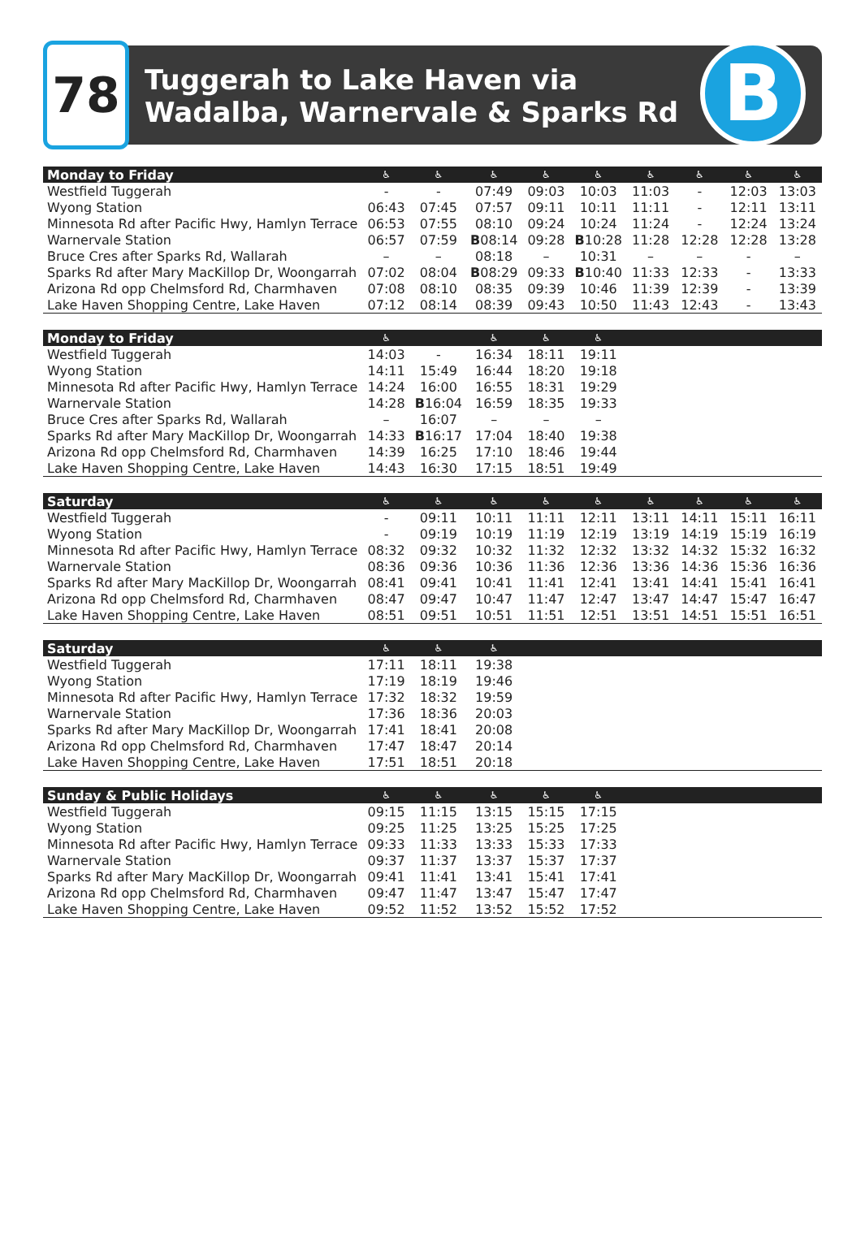78
Tuggerah to Lake Haven via
Wadalba, Warnervale & Sparks Rd
B
| Monday to Friday | ♿ | ♿ | ♿ | ♿ | ♿ | ♿ | ♿ | ♿ | ♿ |
| --- | --- | --- | --- | --- | --- | --- | --- | --- | --- |
| Westfield Tuggerah | - | - | 07:49 | 09:03 | 10:03 | 11:03 | - | 12:03 | 13:03 |
| Wyong Station | 06:43 | 07:45 | 07:57 | 09:11 | 10:11 | 11:11 | - | 12:11 | 13:11 |
| Minnesota Rd after Pacific Hwy, Hamlyn Terrace | 06:53 | 07:55 | 08:10 | 09:24 | 10:24 | 11:24 | - | 12:24 | 13:24 |
| Warnervale Station | 06:57 | 07:59 | B 08:14 | 09:28 | B 10:28 | 11:28 | 12:28 | 12:28 | 13:28 |
| Bruce Cres after Sparks Rd, Wallarah | – | – | 08:18 | – | 10:31 | – | – | - | – |
| Sparks Rd after Mary MacKillop Dr, Woongarrah | 07:02 | 08:04 | B 08:29 | 09:33 | B 10:40 | 11:33 | 12:33 | - | 13:33 |
| Arizona Rd opp Chelmsford Rd, Charmhaven | 07:08 | 08:10 | 08:35 | 09:39 | 10:46 | 11:39 | 12:39 | - | 13:39 |
| Lake Haven Shopping Centre, Lake Haven | 07:12 | 08:14 | 08:39 | 09:43 | 10:50 | 11:43 | 12:43 | - | 13:43 |
| Monday to Friday | ♿ | | ♿ | ♿ | ♿ | | | | |
| Westfield Tuggerah | 14:03 | - | 16:34 | 18:11 | 19:11 | | | | |
| Wyong Station | 14:11 | 15:49 | 16:44 | 18:20 | 19:18 | | | | |
| Minnesota Rd after Pacific Hwy, Hamlyn Terrace | 14:24 | 16:00 | 16:55 | 18:31 | 19:29 | | | | |
| Warnervale Station | 14:28 | B 16:04 | 16:59 | 18:35 | 19:33 | | | | |
| Bruce Cres after Sparks Rd, Wallarah | – | 16:07 | – | – | – | | | | |
| Sparks Rd after Mary MacKillop Dr, Woongarrah | 14:33 | B 16:17 | 17:04 | 18:40 | 19:38 | | | | |
| Arizona Rd opp Chelmsford Rd, Charmhaven | 14:39 | 16:25 | 17:10 | 18:46 | 19:44 | | | | |
| Lake Haven Shopping Centre, Lake Haven | 14:43 | 16:30 | 17:15 | 18:51 | 19:49 | | | | |
| Saturday | ♿ | ♿ | ♿ | ♿ | ♿ | ♿ | ♿ | ♿ | ♿ |
| Westfield Tuggerah | - | 09:11 | 10:11 | 11:11 | 12:11 | 13:11 | 14:11 | 15:11 | 16:11 |
| Wyong Station | - | 09:19 | 10:19 | 11:19 | 12:19 | 13:19 | 14:19 | 15:19 | 16:19 |
| Minnesota Rd after Pacific Hwy, Hamlyn Terrace | 08:32 | 09:32 | 10:32 | 11:32 | 12:32 | 13:32 | 14:32 | 15:32 | 16:32 |
| Warnervale Station | 08:36 | 09:36 | 10:36 | 11:36 | 12:36 | 13:36 | 14:36 | 15:36 | 16:36 |
| Sparks Rd after Mary MacKillop Dr, Woongarrah | 08:41 | 09:41 | 10:41 | 11:41 | 12:41 | 13:41 | 14:41 | 15:41 | 16:41 |
| Arizona Rd opp Chelmsford Rd, Charmhaven | 08:47 | 09:47 | 10:47 | 11:47 | 12:47 | 13:47 | 14:47 | 15:47 | 16:47 |
| Lake Haven Shopping Centre, Lake Haven | 08:51 | 09:51 | 10:51 | 11:51 | 12:51 | 13:51 | 14:51 | 15:51 | 16:51 |
| Saturday | ♿ | ♿ | ♿ | | | | | | |
| Westfield Tuggerah | 17:11 | 18:11 | 19:38 | | | | | | |
| Wyong Station | 17:19 | 18:19 | 19:46 | | | | | | |
| Minnesota Rd after Pacific Hwy, Hamlyn Terrace | 17:32 | 18:32 | 19:59 | | | | | | |
| Warnervale Station | 17:36 | 18:36 | 20:03 | | | | | | |
| Sparks Rd after Mary MacKillop Dr, Woongarrah | 17:41 | 18:41 | 20:08 | | | | | | |
| Arizona Rd opp Chelmsford Rd, Charmhaven | 17:47 | 18:47 | 20:14 | | | | | | |
| Lake Haven Shopping Centre, Lake Haven | 17:51 | 18:51 | 20:18 | | | | | | |
| Sunday & Public Holidays | ♿ | ♿ | ♿ | ♿ | ♿ | | | | |
| Westfield Tuggerah | 09:15 | 11:15 | 13:15 | 15:15 | 17:15 | | | | |
| Wyong Station | 09:25 | 11:25 | 13:25 | 15:25 | 17:25 | | | | |
| Minnesota Rd after Pacific Hwy, Hamlyn Terrace | 09:33 | 11:33 | 13:33 | 15:33 | 17:33 | | | | |
| Warnervale Station | 09:37 | 11:37 | 13:37 | 15:37 | 17:37 | | | | |
| Sparks Rd after Mary MacKillop Dr, Woongarrah | 09:41 | 11:41 | 13:41 | 15:41 | 17:41 | | | | |
| Arizona Rd opp Chelmsford Rd, Charmhaven | 09:47 | 11:47 | 13:47 | 15:47 | 17:47 | | | | |
| Lake Haven Shopping Centre, Lake Haven | 09:52 | 11:52 | 13:52 | 15:52 | 17:52 | | | | |